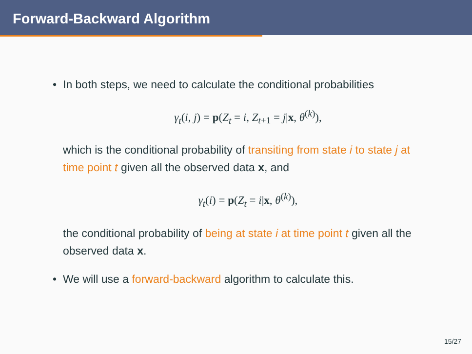Forward-Backward Algorithm
• In both steps, we need to calculate the conditional probabilities
γ<sub>t</sub>(i, j) = p(Z<sub>t</sub> = i, Z<sub>t+1</sub> = j|x, θ<sup>(k)</sup>),
which is the conditional probability of transiting from state i to state j at time point t given all the observed data x, and
γ<sub>t</sub>(i) = p(Z<sub>t</sub> = i|x, θ<sup>(k)</sup>),
the conditional probability of being at state i at time point t given all the observed data x.
• We will use a forward-backward algorithm to calculate this.
15/27